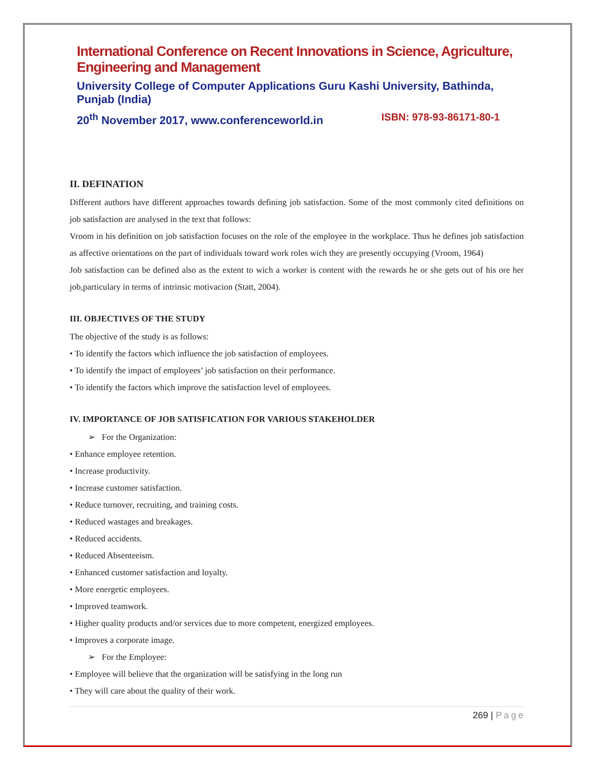International Conference on Recent Innovations in Science, Agriculture, Engineering and Management
University College of Computer Applications Guru Kashi University, Bathinda, Punjab (India)
20<sup>th</sup> November 2017, www.conferenceworld.in ISBN: 978-93-86171-80-1
II. DEFINATION
Different authors have different approaches towards defining job satisfaction. Some of the most commonly cited definitions on job satisfaction are analysed in the text that follows:
Vroom in his definition on job satisfaction focuses on the role of the employee in the workplace. Thus he defines job satisfaction as affective orientations on the part of individuals toward work roles wich they are presently occupying (Vroom, 1964)
Job satisfaction can be defined also as the extent to wich a worker is content with the rewards he or she gets out of his ore her job,particulary in terms of intrinsic motivacion (Statt, 2004).
III. OBJECTIVES OF THE STUDY
The objective of the study is as follows:
• To identify the factors which influence the job satisfaction of employees.
• To identify the impact of employees’ job satisfaction on their performance.
• To identify the factors which improve the satisfaction level of employees.
IV. IMPORTANCE OF JOB SATISFICATION FOR VARIOUS STAKEHOLDER
➢ For the Organization:
• Enhance employee retention.
• Increase productivity.
• Increase customer satisfaction.
• Reduce turnover, recruiting, and training costs.
• Reduced wastages and breakages.
• Reduced accidents.
• Reduced Absenteeism.
• Enhanced customer satisfaction and loyalty.
• More energetic employees.
• Improved teamwork.
• Higher quality products and/or services due to more competent, energized employees.
• Improves a corporate image.
➢ For the Employee:
• Employee will believe that the organization will be satisfying in the long run
• They will care about the quality of their work.
269 | Page